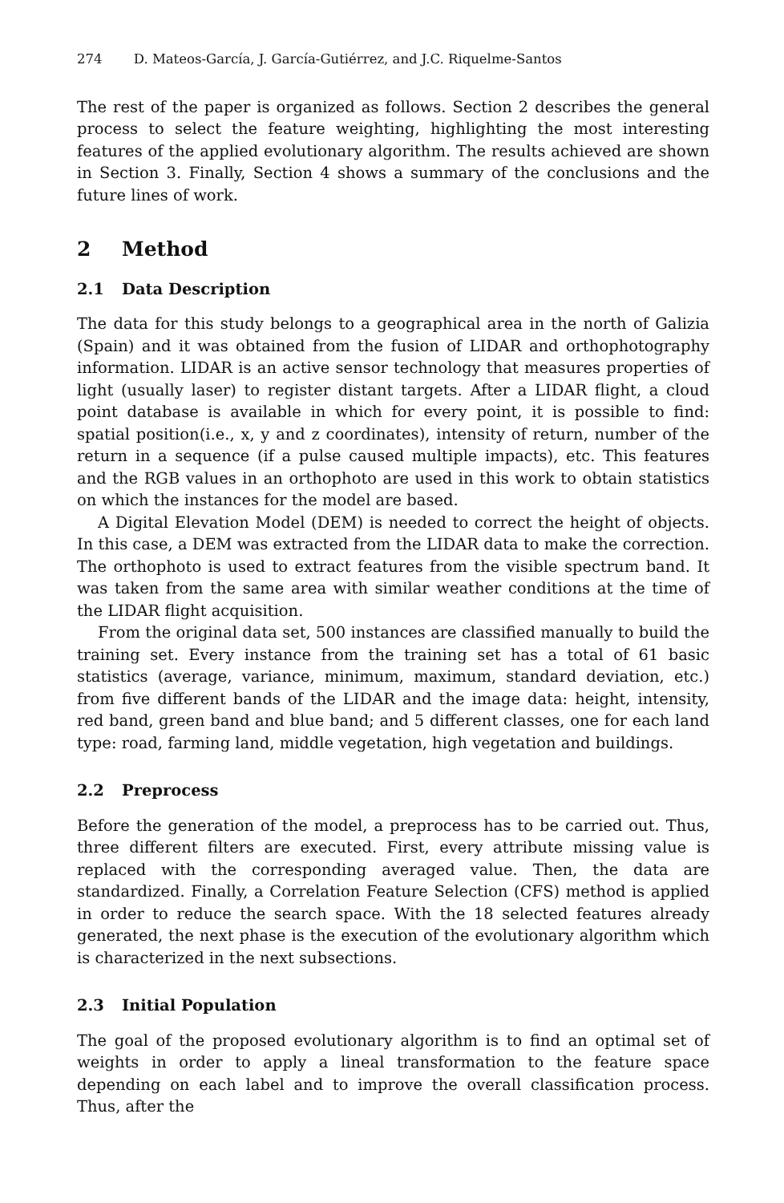274 D. Mateos-García, J. García-Gutiérrez, and J.C. Riquelme-Santos
The rest of the paper is organized as follows. Section 2 describes the general process to select the feature weighting, highlighting the most interesting features of the applied evolutionary algorithm. The results achieved are shown in Section 3. Finally, Section 4 shows a summary of the conclusions and the future lines of work.
2 Method
2.1 Data Description
The data for this study belongs to a geographical area in the north of Galizia (Spain) and it was obtained from the fusion of LIDAR and orthophotography information. LIDAR is an active sensor technology that measures properties of light (usually laser) to register distant targets. After a LIDAR flight, a cloud point database is available in which for every point, it is possible to find: spatial position(i.e., x, y and z coordinates), intensity of return, number of the return in a sequence (if a pulse caused multiple impacts), etc. This features and the RGB values in an orthophoto are used in this work to obtain statistics on which the instances for the model are based.
A Digital Elevation Model (DEM) is needed to correct the height of objects. In this case, a DEM was extracted from the LIDAR data to make the correction. The orthophoto is used to extract features from the visible spectrum band. It was taken from the same area with similar weather conditions at the time of the LIDAR flight acquisition.
From the original data set, 500 instances are classified manually to build the training set. Every instance from the training set has a total of 61 basic statistics (average, variance, minimum, maximum, standard deviation, etc.) from five different bands of the LIDAR and the image data: height, intensity, red band, green band and blue band; and 5 different classes, one for each land type: road, farming land, middle vegetation, high vegetation and buildings.
2.2 Preprocess
Before the generation of the model, a preprocess has to be carried out. Thus, three different filters are executed. First, every attribute missing value is replaced with the corresponding averaged value. Then, the data are standardized. Finally, a Correlation Feature Selection (CFS) method is applied in order to reduce the search space. With the 18 selected features already generated, the next phase is the execution of the evolutionary algorithm which is characterized in the next subsections.
2.3 Initial Population
The goal of the proposed evolutionary algorithm is to find an optimal set of weights in order to apply a lineal transformation to the feature space depending on each label and to improve the overall classification process. Thus, after the